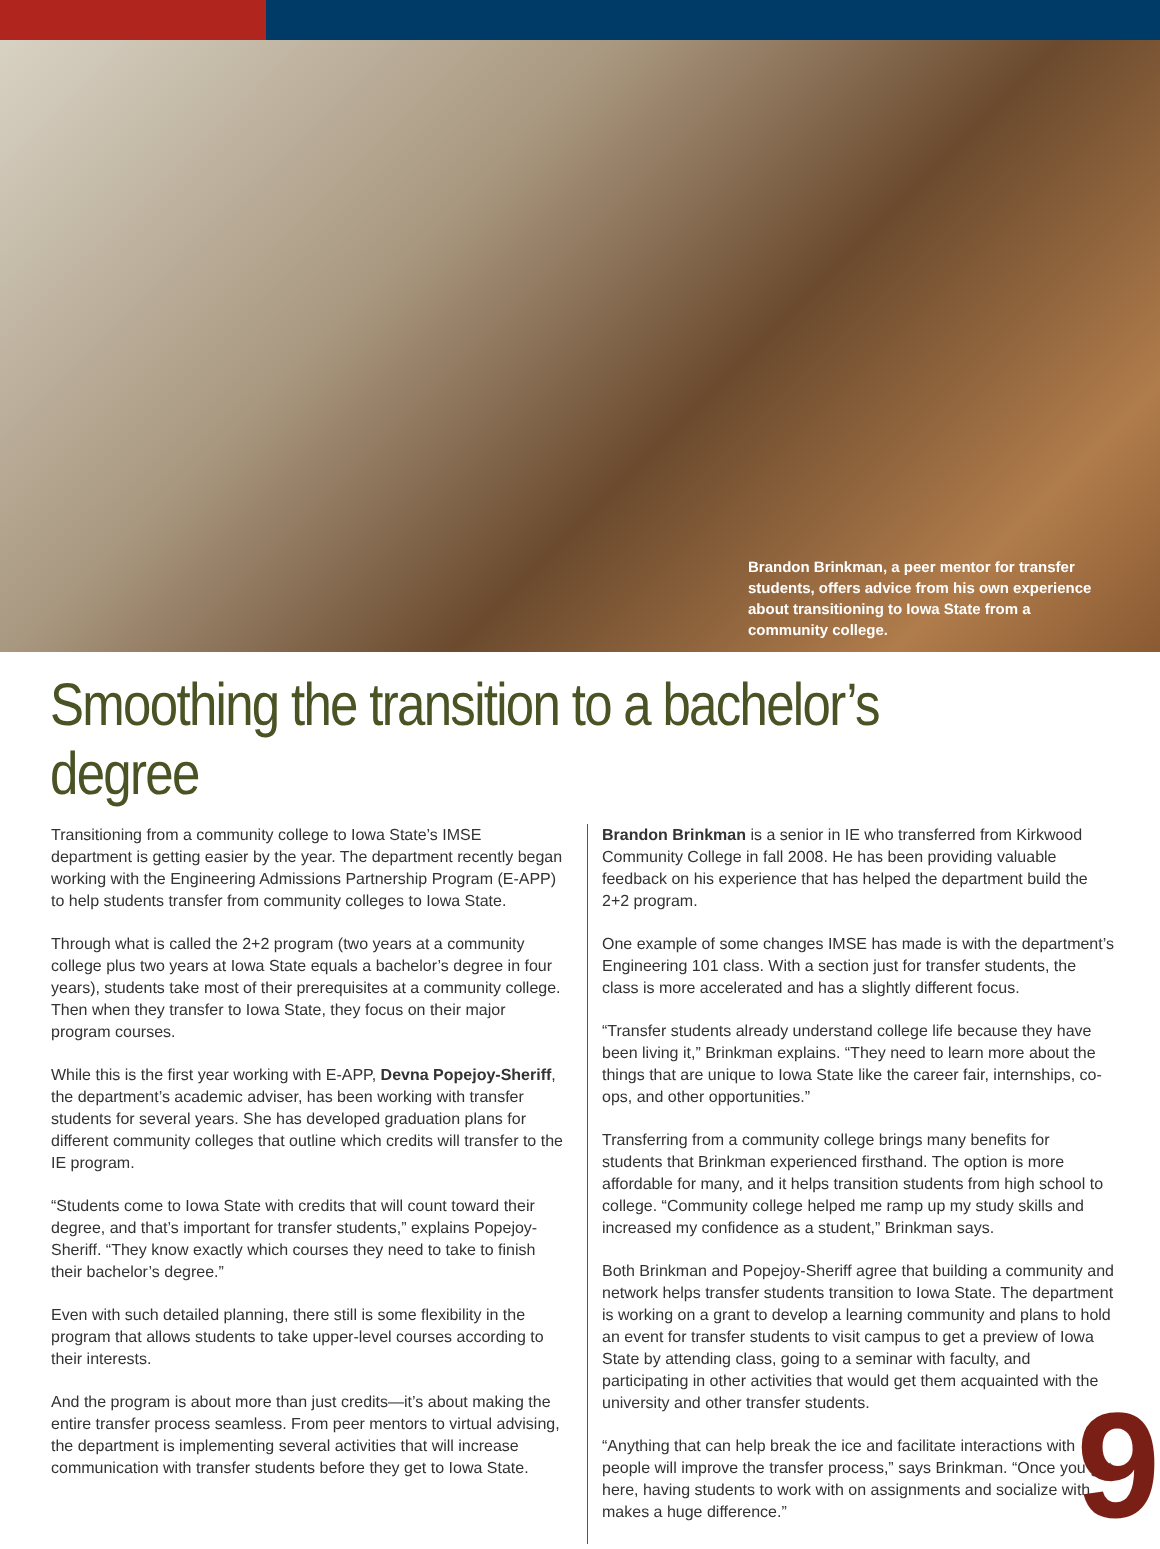Brandon Brinkman, a peer mentor for transfer students, offers advice from his own experience about transitioning to Iowa State from a community college.
Smoothing the transition to a bachelor’s degree
Transitioning from a community college to Iowa State’s IMSE department is getting easier by the year. The department recently began working with the Engineering Admissions Partnership Program (E-APP) to help students transfer from community colleges to Iowa State.
Through what is called the 2+2 program (two years at a community college plus two years at Iowa State equals a bachelor’s degree in four years), students take most of their prerequisites at a community college. Then when they transfer to Iowa State, they focus on their major program courses.
While this is the first year working with E-APP, Devna Popejoy-Sheriff, the department’s academic adviser, has been working with transfer students for several years. She has developed graduation plans for different community colleges that outline which credits will transfer to the IE program.
“Students come to Iowa State with credits that will count toward their degree, and that’s important for transfer students,” explains Popejoy-Sheriff. “They know exactly which courses they need to take to finish their bachelor’s degree.”
Even with such detailed planning, there still is some flexibility in the program that allows students to take upper-level courses according to their interests.
And the program is about more than just credits—it’s about making the entire transfer process seamless. From peer mentors to virtual advising, the department is implementing several activities that will increase communication with transfer students before they get to Iowa State.
Brandon Brinkman is a senior in IE who transferred from Kirkwood Community College in fall 2008. He has been providing valuable feedback on his experience that has helped the department build the 2+2 program.
One example of some changes IMSE has made is with the department’s Engineering 101 class. With a section just for transfer students, the class is more accelerated and has a slightly different focus.
“Transfer students already understand college life because they have been living it,” Brinkman explains. “They need to learn more about the things that are unique to Iowa State like the career fair, internships, co-ops, and other opportunities.”
Transferring from a community college brings many benefits for students that Brinkman experienced firsthand. The option is more affordable for many, and it helps transition students from high school to college. “Community college helped me ramp up my study skills and increased my confidence as a student,” Brinkman says.
Both Brinkman and Popejoy-Sheriff agree that building a community and network helps transfer students transition to Iowa State. The department is working on a grant to develop a learning community and plans to hold an event for transfer students to visit campus to get a preview of Iowa State by attending class, going to a seminar with faculty, and participating in other activities that would get them acquainted with the university and other transfer students.
“Anything that can help break the ice and facilitate interactions with people will improve the transfer process,” says Brinkman. “Once you get here, having students to work with on assignments and socialize with makes a huge difference.”
9